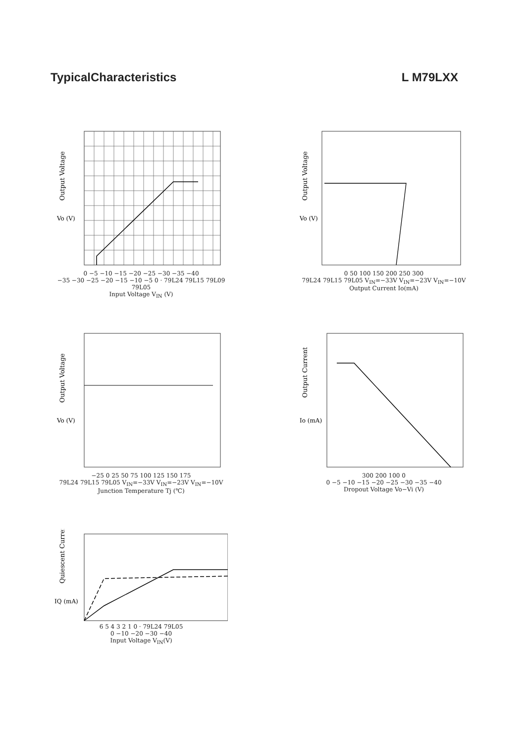TypicalCharacteristics L M79LXX
Output Voltage
Vo (V)
0 −5 −10 −15 −20 −25 −30 −35 −40
−35 −30 −25 −20 −15 −10 −5 0 · 79L24 79L15 79L09 79L05
Input Voltage V<sub>IN</sub> (V)
Output Voltage
Vo (V)
0 50 100 150 200 250 300
79L24 79L15 79L05 V<sub>IN</sub>=−33V V<sub>IN</sub>=−23V V<sub>IN</sub>=−10V
Output Current Io(mA)
Output Voltage
Vo (V)
−25 0 25 50 75 100 125 150 175
79L24 79L15 79L05 V<sub>IN</sub>=−33V V<sub>IN</sub>=−23V V<sub>IN</sub>=−10V
Junction Temperature Tj (℃)
Output Current
Io (mA)
300 200 100 0
0 −5 −10 −15 −20 −25 −30 −35 −40
Dropout Voltage Vo−Vi (V)
Quiescent Current
IQ (mA)
6 5 4 3 2 1 0 · 79L24 79L05
0 −10 −20 −30 −40
Input Voltage V<sub>IN</sub>(V)